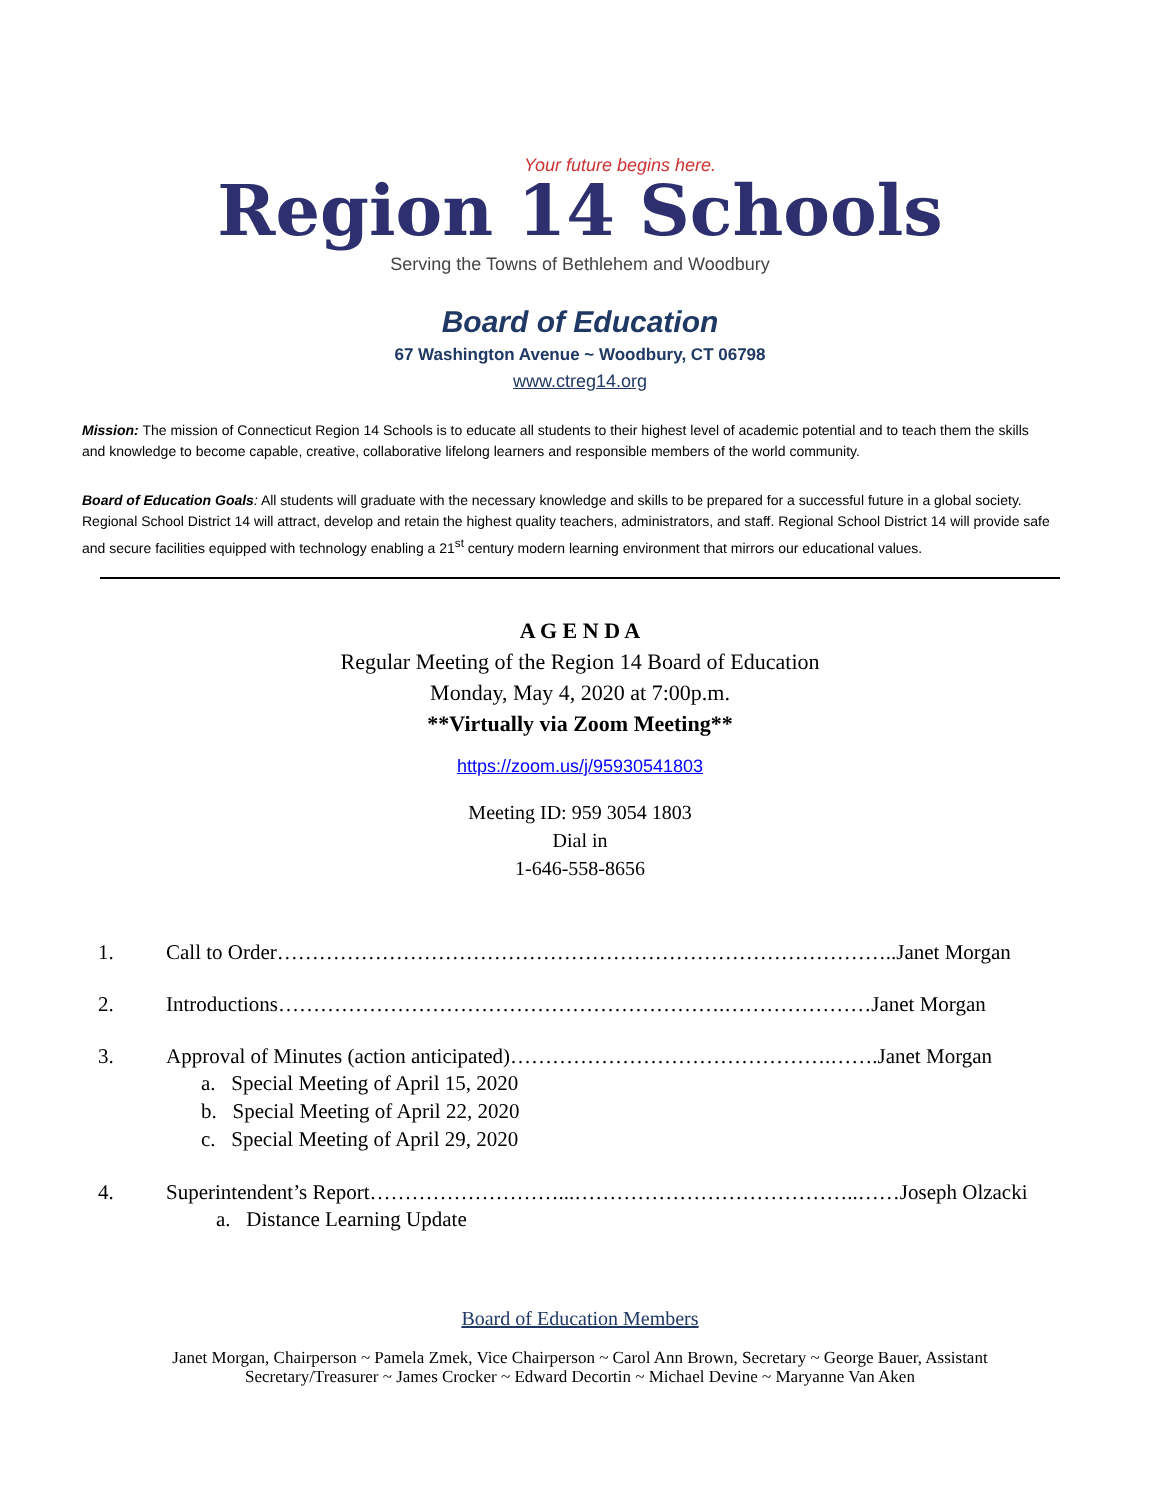Your future begins here.
Region 14 Schools
Serving the Towns of Bethlehem and Woodbury
Board of Education
67 Washington Avenue ~ Woodbury, CT 06798
www.ctreg14.org
Mission: The mission of Connecticut Region 14 Schools is to educate all students to their highest level of academic potential and to teach them the skills and knowledge to become capable, creative, collaborative lifelong learners and responsible members of the world community.
Board of Education Goals: All students will graduate with the necessary knowledge and skills to be prepared for a successful future in a global society. Regional School District 14 will attract, develop and retain the highest quality teachers, administrators, and staff. Regional School District 14 will provide safe and secure facilities equipped with technology enabling a 21<sup>st</sup> century modern learning environment that mirrors our educational values.
A G E N D A
Regular Meeting of the Region 14 Board of Education
Monday, May 4, 2020 at 7:00p.m.
**Virtually via Zoom Meeting**
https://zoom.us/j/95930541803
Meeting ID: 959 3054 1803
Dial in
1-646-558-8656
1. Call to Order……………………………………………………………………………..Janet Morgan
2. Introductions……………………………………………………….…………………Janet Morgan
3. Approval of Minutes (action anticipated)……………………………………….…….Janet Morgan
a. Special Meeting of April 15, 2020
b. Special Meeting of April 22, 2020
c. Special Meeting of April 29, 2020
4. Superintendent’s Report………………………...…………………………………..……Joseph Olzacki
a. Distance Learning Update
Board of Education Members
Janet Morgan, Chairperson ~ Pamela Zmek, Vice Chairperson ~ Carol Ann Brown, Secretary ~ George Bauer, Assistant Secretary/Treasurer ~ James Crocker ~ Edward Decortin ~ Michael Devine ~ Maryanne Van Aken